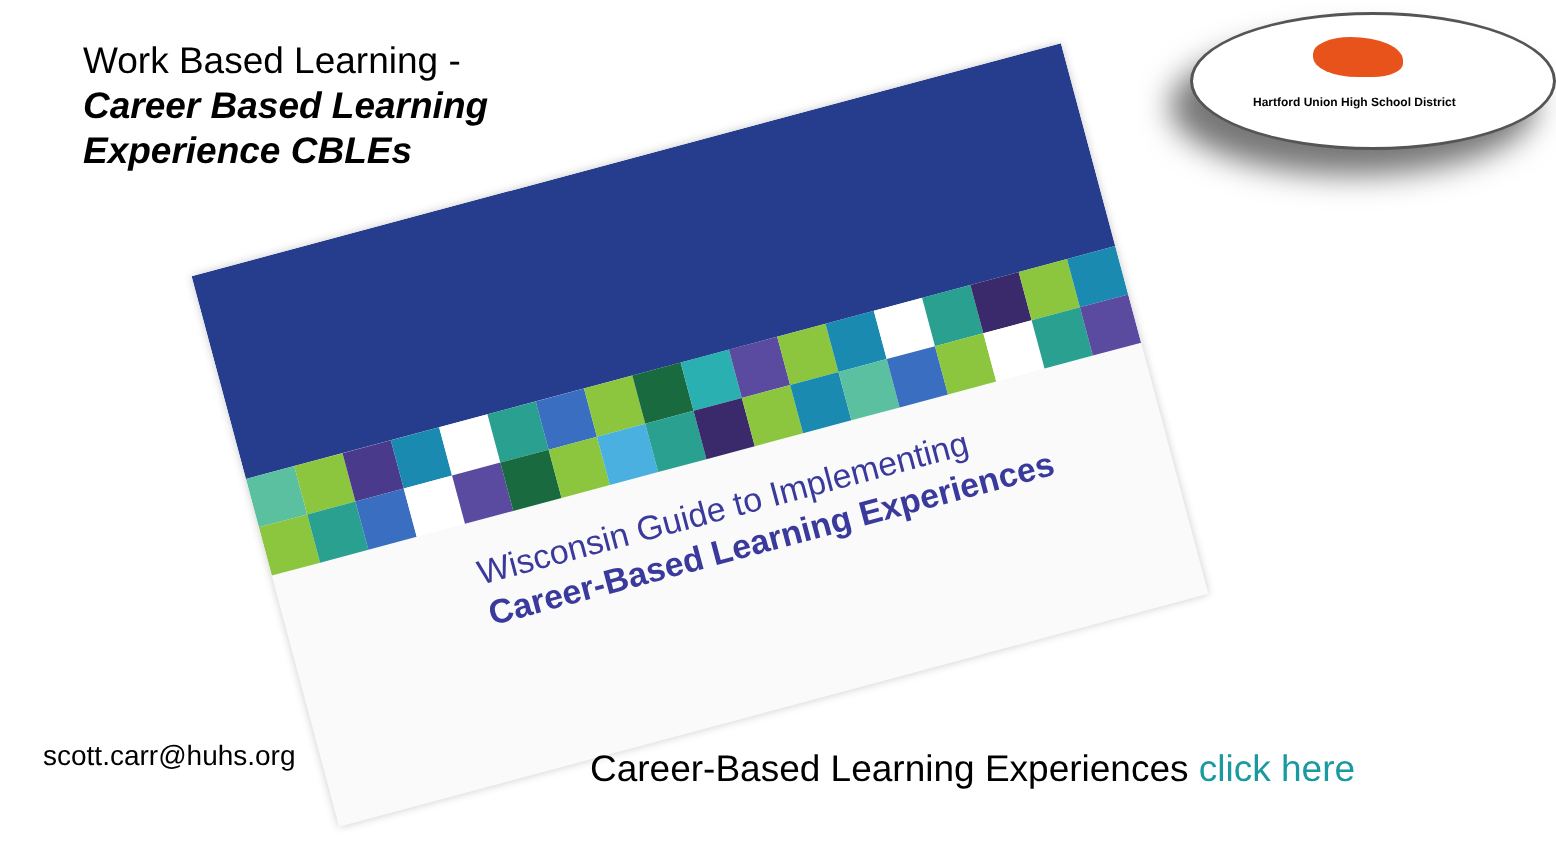Work Based Learning -
Career Based Learning
Experience CBLEs
Hartford Union High School District
Wisconsin Guide to Implementing
Career-Based Learning Experiences
scott.carr@huhs.org
Career-Based Learning Experiences click here